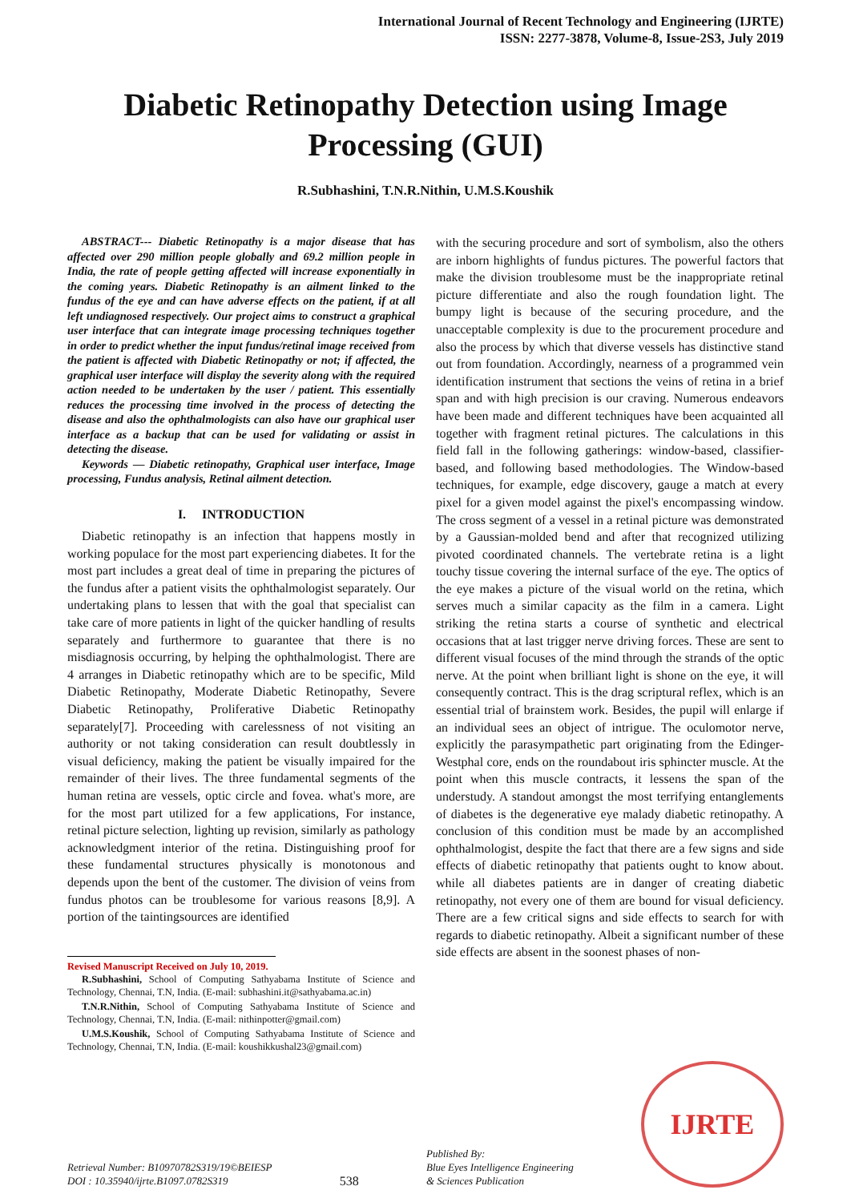International Journal of Recent Technology and Engineering (IJRTE)
ISSN: 2277-3878, Volume-8, Issue-2S3, July 2019
Diabetic Retinopathy Detection using Image Processing (GUI)
R.Subhashini, T.N.R.Nithin, U.M.S.Koushik
ABSTRACT--- Diabetic Retinopathy is a major disease that has affected over 290 million people globally and 69.2 million people in India, the rate of people getting affected will increase exponentially in the coming years. Diabetic Retinopathy is an ailment linked to the fundus of the eye and can have adverse effects on the patient, if at all left undiagnosed respectively. Our project aims to construct a graphical user interface that can integrate image processing techniques together in order to predict whether the input fundus/retinal image received from the patient is affected with Diabetic Retinopathy or not; if affected, the graphical user interface will display the severity along with the required action needed to be undertaken by the user / patient. This essentially reduces the processing time involved in the process of detecting the disease and also the ophthalmologists can also have our graphical user interface as a backup that can be used for validating or assist in detecting the disease.
Keywords — Diabetic retinopathy, Graphical user interface, Image processing, Fundus analysis, Retinal ailment detection.
I. INTRODUCTION
Diabetic retinopathy is an infection that happens mostly in working populace for the most part experiencing diabetes. It for the most part includes a great deal of time in preparing the pictures of the fundus after a patient visits the ophthalmologist separately. Our undertaking plans to lessen that with the goal that specialist can take care of more patients in light of the quicker handling of results separately and furthermore to guarantee that there is no misdiagnosis occurring, by helping the ophthalmologist. There are 4 arranges in Diabetic retinopathy which are to be specific, Mild Diabetic Retinopathy, Moderate Diabetic Retinopathy, Severe Diabetic Retinopathy, Proliferative Diabetic Retinopathy separately[7]. Proceeding with carelessness of not visiting an authority or not taking consideration can result doubtlessly in visual deficiency, making the patient be visually impaired for the remainder of their lives. The three fundamental segments of the human retina are vessels, optic circle and fovea. what's more, are for the most part utilized for a few applications, For instance, retinal picture selection, lighting up revision, similarly as pathology acknowledgment interior of the retina. Distinguishing proof for these fundamental structures physically is monotonous and depends upon the bent of the customer. The division of veins from fundus photos can be troublesome for various reasons [8,9]. A portion of the taintingsources are identified
Revised Manuscript Received on July 10, 2019.
R.Subhashini, School of Computing Sathyabama Institute of Science and Technology, Chennai, T.N, India. (E-mail: subhashini.it@sathyabama.ac.in)
T.N.R.Nithin, School of Computing Sathyabama Institute of Science and Technology, Chennai, T.N, India. (E-mail: nithinpotter@gmail.com)
U.M.S.Koushik, School of Computing Sathyabama Institute of Science and Technology, Chennai, T.N, India. (E-mail: koushikkushal23@gmail.com)
with the securing procedure and sort of symbolism, also the others are inborn highlights of fundus pictures. The powerful factors that make the division troublesome must be the inappropriate retinal picture differentiate and also the rough foundation light. The bumpy light is because of the securing procedure, and the unacceptable complexity is due to the procurement procedure and also the process by which that diverse vessels has distinctive stand out from foundation. Accordingly, nearness of a programmed vein identification instrument that sections the veins of retina in a brief span and with high precision is our craving. Numerous endeavors have been made and different techniques have been acquainted all together with fragment retinal pictures. The calculations in this field fall in the following gatherings: window-based, classifier-based, and following based methodologies. The Window-based techniques, for example, edge discovery, gauge a match at every pixel for a given model against the pixel's encompassing window. The cross segment of a vessel in a retinal picture was demonstrated by a Gaussian-molded bend and after that recognized utilizing pivoted coordinated channels. The vertebrate retina is a light touchy tissue covering the internal surface of the eye. The optics of the eye makes a picture of the visual world on the retina, which serves much a similar capacity as the film in a camera. Light striking the retina starts a course of synthetic and electrical occasions that at last trigger nerve driving forces. These are sent to different visual focuses of the mind through the strands of the optic nerve. At the point when brilliant light is shone on the eye, it will consequently contract. This is the drag scriptural reflex, which is an essential trial of brainstem work. Besides, the pupil will enlarge if an individual sees an object of intrigue. The oculomotor nerve, explicitly the parasympathetic part originating from the Edinger-Westphal core, ends on the roundabout iris sphincter muscle. At the point when this muscle contracts, it lessens the span of the understudy. A standout amongst the most terrifying entanglements of diabetes is the degenerative eye malady diabetic retinopathy. A conclusion of this condition must be made by an accomplished ophthalmologist, despite the fact that there are a few signs and side effects of diabetic retinopathy that patients ought to know about. while all diabetes patients are in danger of creating diabetic retinopathy, not every one of them are bound for visual deficiency. There are a few critical signs and side effects to search for with regards to diabetic retinopathy. Albeit a significant number of these side effects are absent in the soonest phases of non-
Retrieval Number: B10970782S319/19©BEIESP
DOI : 10.35940/ijrte.B1097.0782S319
538
Published By:
Blue Eyes Intelligence Engineering
& Sciences Publication
IJRTE